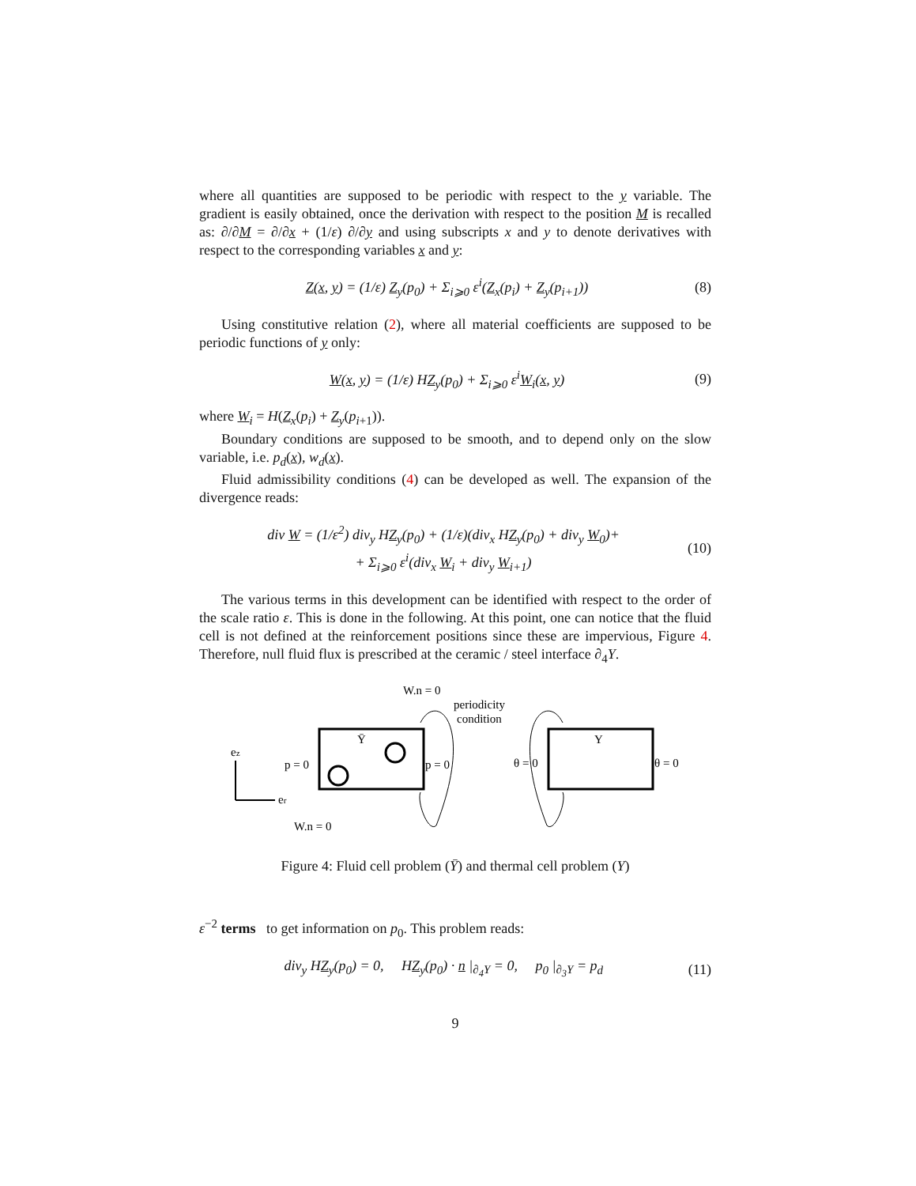where all quantities are supposed to be periodic with respect to the y variable. The gradient is easily obtained, once the derivation with respect to the position M is recalled as: ∂/∂M = ∂/∂x + (1/ε) ∂/∂y and using subscripts x and y to denote derivatives with respect to the corresponding variables x and y:
Z(x, y) = (1/ε) Z<sub>y</sub>(p<sub>0</sub>) + Σ<sub>i⩾0</sub> ε<sup>i</sup>(Z<sub>x</sub>(p<sub>i</sub>) + Z<sub>y</sub>(p<sub>i+1</sub>)) (8)
Using constitutive relation (2), where all material coefficients are supposed to be periodic functions of y only:
W(x, y) = (1/ε) HZ<sub>y</sub>(p<sub>0</sub>) + Σ<sub>i⩾0</sub> ε<sup>i</sup>W<sub>i</sub>(x, y) (9)
where W<sub>i</sub> = H(Z<sub>x</sub>(p<sub>i</sub>) + Z<sub>y</sub>(p<sub>i+1</sub>)).
Boundary conditions are supposed to be smooth, and to depend only on the slow variable, i.e. p<sub>d</sub>(x), w<sub>d</sub>(x).
Fluid admissibility conditions (4) can be developed as well. The expansion of the divergence reads:
div W = (1/ε<sup>2</sup>) div<sub>y</sub> HZ<sub>y</sub>(p<sub>0</sub>) + (1/ε)(div<sub>x</sub> HZ<sub>y</sub>(p<sub>0</sub>) + div<sub>y</sub> W<sub>0</sub>)+
+ Σ<sub>i⩾0</sub> ε<sup>i</sup>(div<sub>x</sub> W<sub>i</sub> + div<sub>y</sub> W<sub>i+1</sub>) (10)
The various terms in this development can be identified with respect to the order of the scale ratio ε. This is done in the following. At this point, one can notice that the fluid cell is not defined at the reinforcement positions since these are impervious, Figure 4. Therefore, null fluid flux is prescribed at the ceramic / steel interface ∂<sub>4</sub>Y.
ez
er
p = 0
p = 0
Ȳ
Y
θ = 0
θ = 0
W.n = 0
W.n = 0
periodicity
condition
Figure 4: Fluid cell problem (Ȳ) and thermal cell problem (Y)
ε<sup>−2</sup> terms to get information on p<sub>0</sub>. This problem reads:
div<sub>y</sub> HZ<sub>y</sub>(p<sub>0</sub>) = 0, HZ<sub>y</sub>(p<sub>0</sub>) · n |<sub>∂<sub>4</sub>Y</sub> = 0, p<sub>0</sub> |<sub>∂<sub>3</sub>Y</sub> = p<sub>d</sub> (11)
9